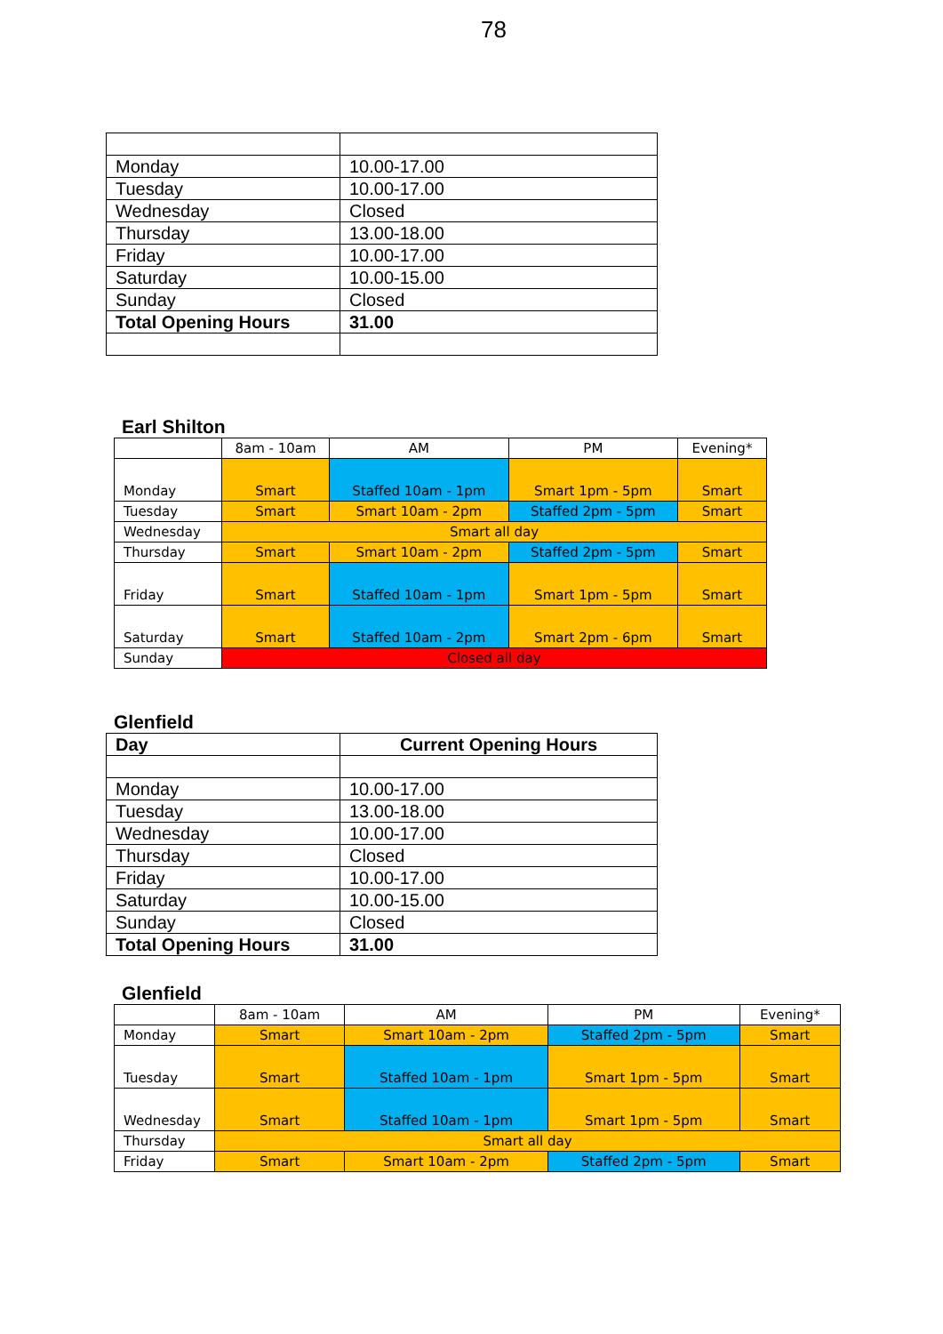78
| Monday | 10.00-17.00 |
| Tuesday | 10.00-17.00 |
| Wednesday | Closed |
| Thursday | 13.00-18.00 |
| Friday | 10.00-17.00 |
| Saturday | 10.00-15.00 |
| Sunday | Closed |
| Total Opening Hours | 31.00 |
Earl Shilton
| | 8am - 10am | AM | PM | Evening* |
| --- | --- | --- | --- | --- |
| Monday | Smart | Staffed 10am - 1pm | Smart 1pm - 5pm | Smart |
| Tuesday | Smart | Smart 10am - 2pm | Staffed 2pm - 5pm | Smart |
| Wednesday | Smart all day | | | |
| Thursday | Smart | Smart 10am - 2pm | Staffed 2pm - 5pm | Smart |
| Friday | Smart | Staffed 10am - 1pm | Smart 1pm - 5pm | Smart |
| Saturday | Smart | Staffed 10am - 2pm | Smart 2pm - 6pm | Smart |
| Sunday | Closed all day | | | |
Glenfield
| Day | Current Opening Hours |
| Monday | 10.00-17.00 |
| Tuesday | 13.00-18.00 |
| Wednesday | 10.00-17.00 |
| Thursday | Closed |
| Friday | 10.00-17.00 |
| Saturday | 10.00-15.00 |
| Sunday | Closed |
| Total Opening Hours | 31.00 |
Glenfield
| | 8am - 10am | AM | PM | Evening* |
| --- | --- | --- | --- | --- |
| Monday | Smart | Smart 10am - 2pm | Staffed 2pm - 5pm | Smart |
| Tuesday | Smart | Staffed 10am - 1pm | Smart 1pm - 5pm | Smart |
| Wednesday | Smart | Staffed 10am - 1pm | Smart 1pm - 5pm | Smart |
| Thursday | Smart all day | | | |
| Friday | Smart | Smart 10am - 2pm | Staffed 2pm - 5pm | Smart |